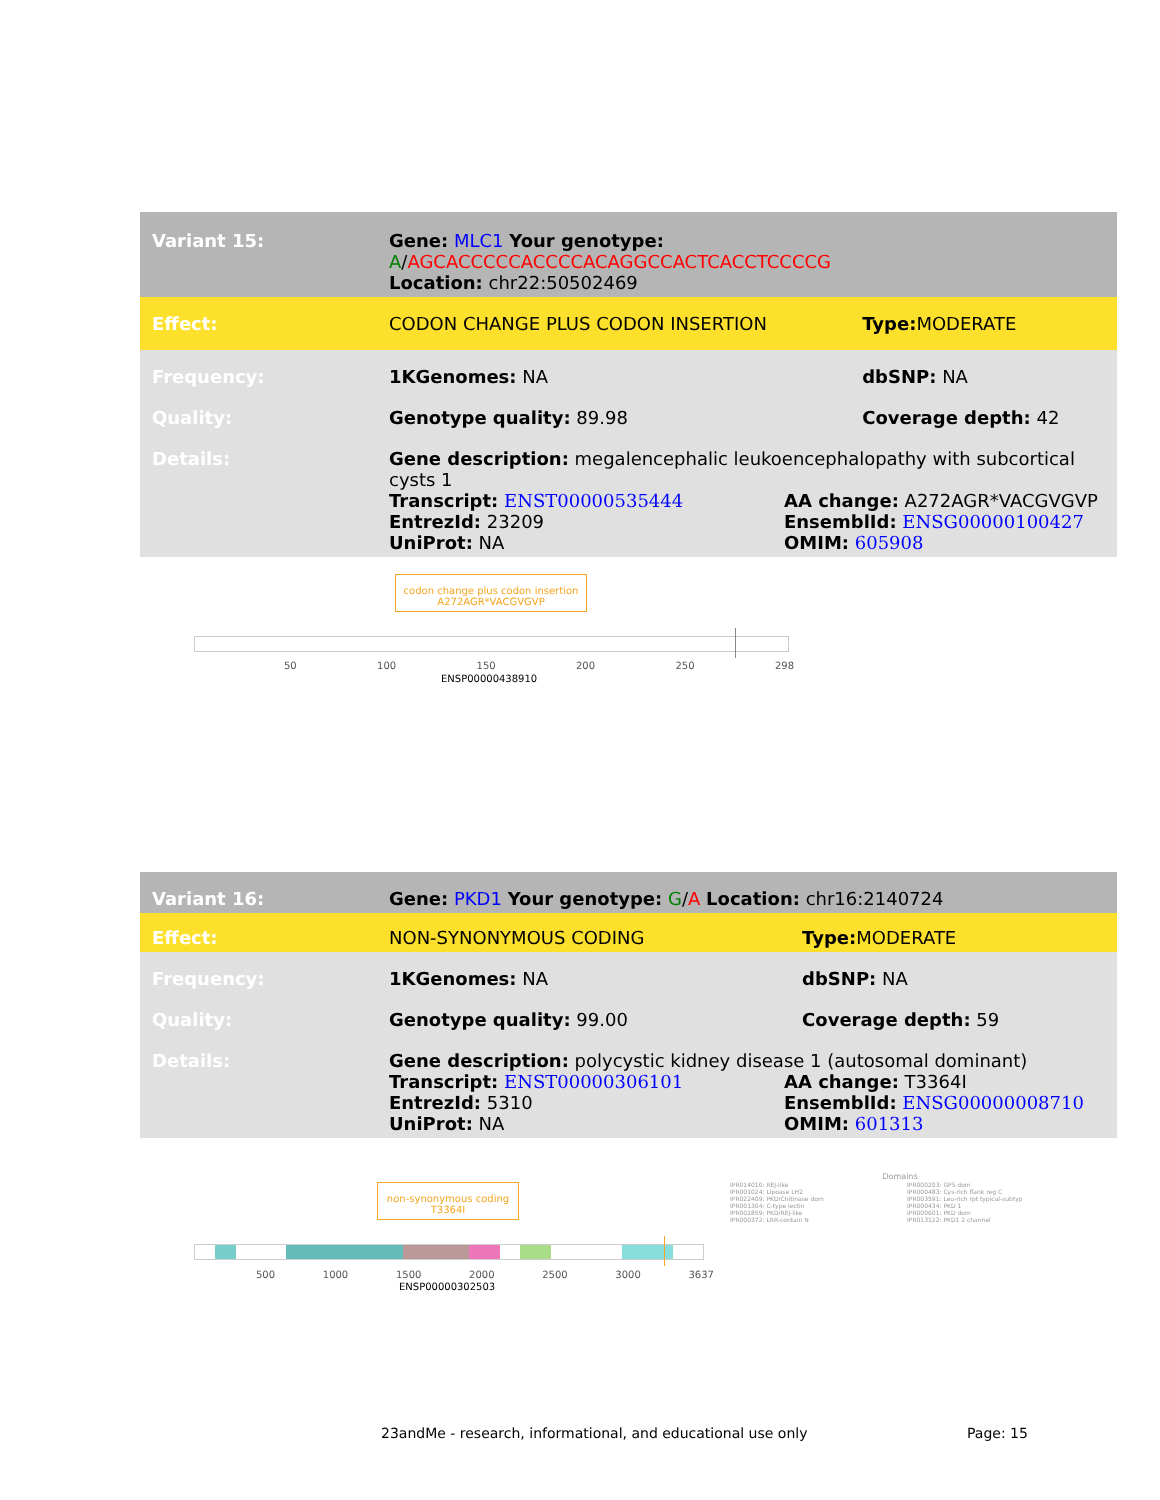| Variant 15: | Gene: MLC1 Your genotype: A / AGCACCCCCACCCCACAGGCCACTCACCTCCCCG Location: chr22:50502469 | |
| Effect: | CODON CHANGE PLUS CODON INSERTION | Type: MODERATE |
| Frequency: | 1KGenomes: NA | dbSNP: NA |
| Quality: | Genotype quality: 89.98 | Coverage depth: 42 |
| Details: | Gene description: megalencephalic leukoencephalopathy with subcortical cysts 1 Transcript: ENST00000535444 AA change: A272AGR*VACGVGVP EntrezId: 23209 EnsemblId: ENSG00000100427 UniProt: NA OMIM: 605908 | |
codon change plus codon insertion
A272AGR*VACGVGVP
50 100 150 200 250 298
ENSP00000438910
| Variant 16: | Gene: PKD1 Your genotype: G / A Location: chr16:2140724 | |
| Effect: | NON-SYNONYMOUS CODING | Type: MODERATE |
| Frequency: | 1KGenomes: NA | dbSNP: NA |
| Quality: | Genotype quality: 99.00 | Coverage depth: 59 |
| Details: | Gene description: polycystic kidney disease 1 (autosomal dominant) Transcript: ENST00000306101 AA change: T3364I EntrezId: 5310 EnsemblId: ENSG00000008710 UniProt: NA OMIM: 601313 | |
non-synonymous coding
T3364I
500 1000 1500 2000 2500 3000 3637
ENSP00000302503
Domains
IPR014010: REJ-like
IPR001024: Lipoase LH2
IPR022409: PKD/Chitinase dom
IPR001304: C-type lectin
IPR002859: PKD/REJ-like
IPR000372: LRR-contain N
IPR000203: GPS dom
IPR000483: Cys-rich flank reg C
IPR003591: Leu-rich rpt typical-subtyp
IPR000434: PKD 1
IPR000601: PKD dom
IPR013122: PKD1 2 channel
23andMe - research, informational, and educational use only
Page: 15